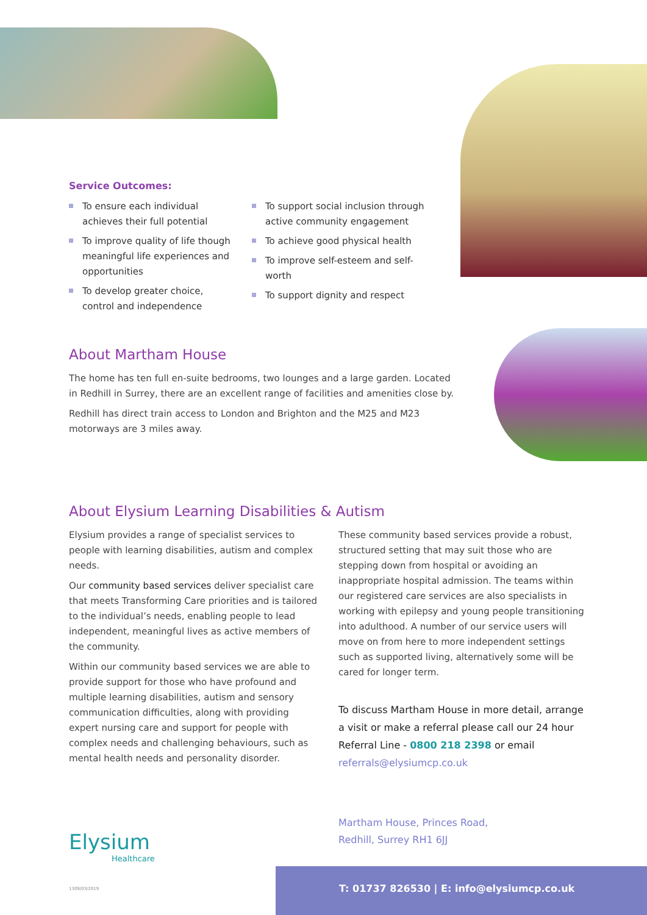Service Outcomes:
To ensure each individual achieves their full potential
To improve quality of life though meaningful life experiences and opportunities
To develop greater choice, control and independence
To support social inclusion through active community engagement
To achieve good physical health
To improve self-esteem and self-worth
To support dignity and respect
About Martham House
The home has ten full en-suite bedrooms, two lounges and a large garden. Located in Redhill in Surrey, there are an excellent range of facilities and amenities close by.
Redhill has direct train access to London and Brighton and the M25 and M23 motorways are 3 miles away.
About Elysium Learning Disabilities & Autism
Elysium provides a range of specialist services to people with learning disabilities, autism and complex needs.
Our community based services deliver specialist care that meets Transforming Care priorities and is tailored to the individual’s needs, enabling people to lead independent, meaningful lives as active members of the community.
Within our community based services we are able to provide support for those who have profound and multiple learning disabilities, autism and sensory communication difficulties, along with providing expert nursing care and support for people with complex needs and challenging behaviours, such as mental health needs and personality disorder.
These community based services provide a robust, structured setting that may suit those who are stepping down from hospital or avoiding an inappropriate hospital admission. The teams within our registered care services are also specialists in working with epilepsy and young people transitioning into adulthood. A number of our service users will move on from here to more independent settings such as supported living, alternatively some will be cared for longer term.
To discuss Martham House in more detail, arrange a visit or make a referral please call our 24 hour Referral Line - 0800 218 2398 or email referrals@elysiumcp.co.uk
Elysium
Healthcare
Martham House, Princes Road,
Redhill, Surrey RH1 6JJ
1309/03/2019
T: 01737 826530 | E: info@elysiumcp.co.uk